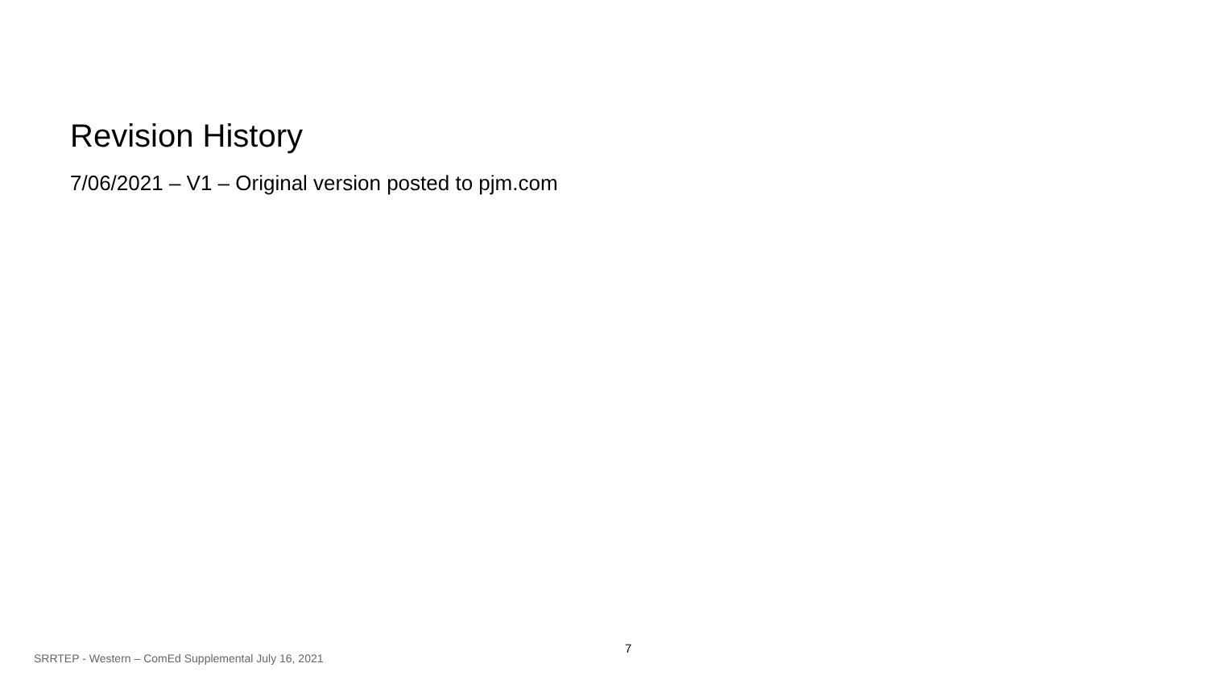Revision History
7/06/2021 – V1 – Original version posted to pjm.com
SRRTEP - Western – ComEd Supplemental July 16, 2021
7